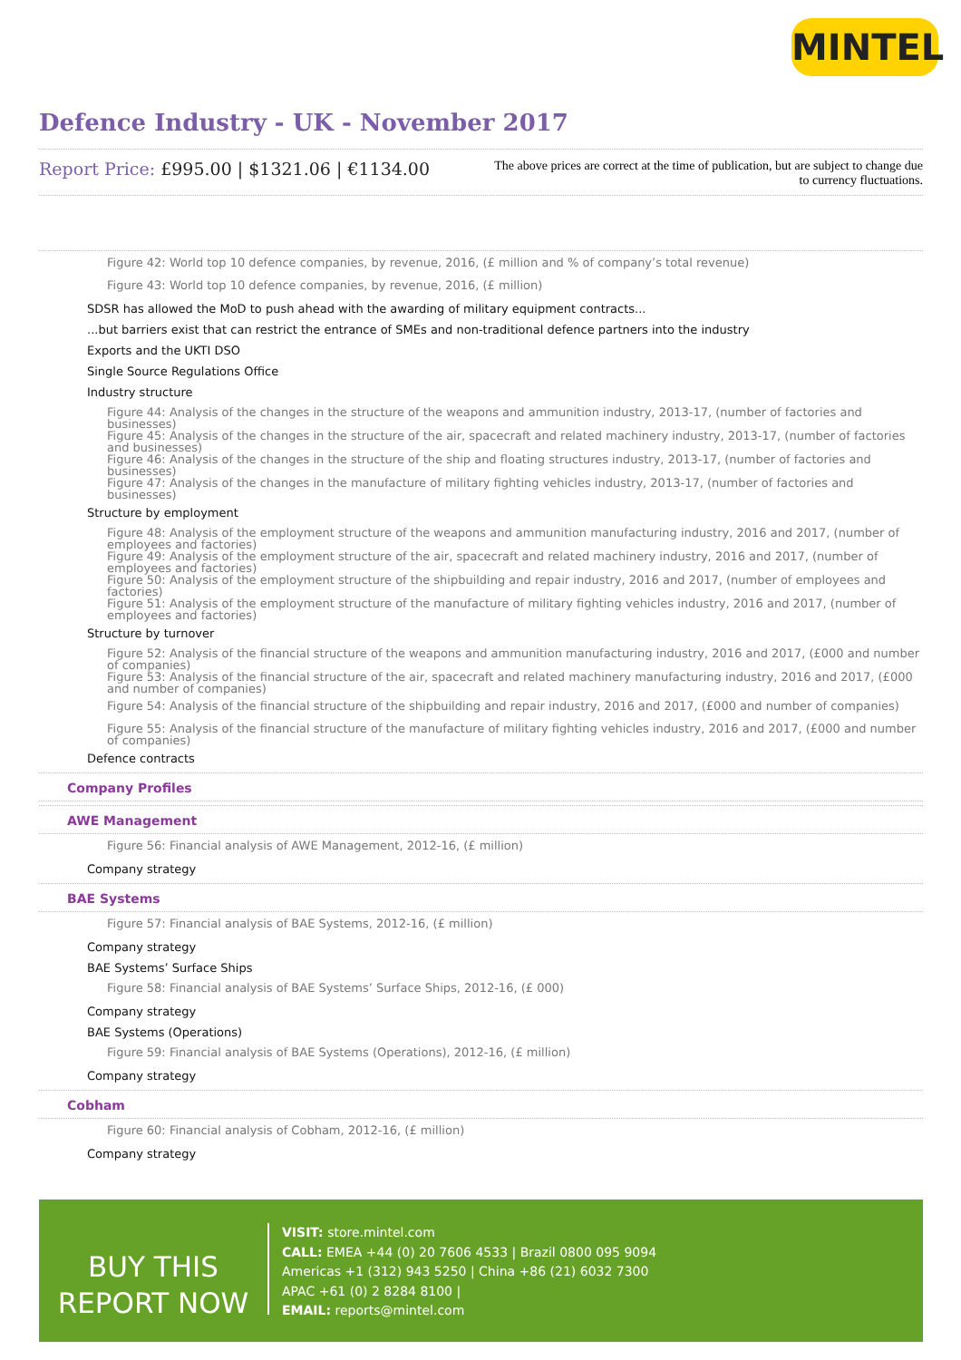MINTEL
Defence Industry - UK - November 2017
Report Price: £995.00 | $1321.06 | €1134.00
The above prices are correct at the time of publication, but are subject to change due to currency fluctuations.
Figure 42: World top 10 defence companies, by revenue, 2016, (£ million and % of company’s total revenue)
Figure 43: World top 10 defence companies, by revenue, 2016, (£ million)
SDSR has allowed the MoD to push ahead with the awarding of military equipment contracts...
...but barriers exist that can restrict the entrance of SMEs and non-traditional defence partners into the industry
Exports and the UKTI DSO
Single Source Regulations Office
Industry structure
Figure 44: Analysis of the changes in the structure of the weapons and ammunition industry, 2013-17, (number of factories and businesses)
Figure 45: Analysis of the changes in the structure of the air, spacecraft and related machinery industry, 2013-17, (number of factories and businesses)
Figure 46: Analysis of the changes in the structure of the ship and floating structures industry, 2013-17, (number of factories and businesses)
Figure 47: Analysis of the changes in the manufacture of military fighting vehicles industry, 2013-17, (number of factories and businesses)
Structure by employment
Figure 48: Analysis of the employment structure of the weapons and ammunition manufacturing industry, 2016 and 2017, (number of employees and factories)
Figure 49: Analysis of the employment structure of the air, spacecraft and related machinery industry, 2016 and 2017, (number of employees and factories)
Figure 50: Analysis of the employment structure of the shipbuilding and repair industry, 2016 and 2017, (number of employees and factories)
Figure 51: Analysis of the employment structure of the manufacture of military fighting vehicles industry, 2016 and 2017, (number of employees and factories)
Structure by turnover
Figure 52: Analysis of the financial structure of the weapons and ammunition manufacturing industry, 2016 and 2017, (£000 and number of companies)
Figure 53: Analysis of the financial structure of the air, spacecraft and related machinery manufacturing industry, 2016 and 2017, (£000 and number of companies)
Figure 54: Analysis of the financial structure of the shipbuilding and repair industry, 2016 and 2017, (£000 and number of companies)
Figure 55: Analysis of the financial structure of the manufacture of military fighting vehicles industry, 2016 and 2017, (£000 and number of companies)
Defence contracts
Company Profiles
AWE Management
Figure 56: Financial analysis of AWE Management, 2012-16, (£ million)
Company strategy
BAE Systems
Figure 57: Financial analysis of BAE Systems, 2012-16, (£ million)
Company strategy
BAE Systems’ Surface Ships
Figure 58: Financial analysis of BAE Systems’ Surface Ships, 2012-16, (£ 000)
Company strategy
BAE Systems (Operations)
Figure 59: Financial analysis of BAE Systems (Operations), 2012-16, (£ million)
Company strategy
Cobham
Figure 60: Financial analysis of Cobham, 2012-16, (£ million)
Company strategy
BUY THIS
REPORT NOW
VISIT: store.mintel.com
CALL: EMEA +44 (0) 20 7606 4533 | Brazil 0800 095 9094
Americas +1 (312) 943 5250 | China +86 (21) 6032 7300
APAC +61 (0) 2 8284 8100 |
EMAIL: reports@mintel.com